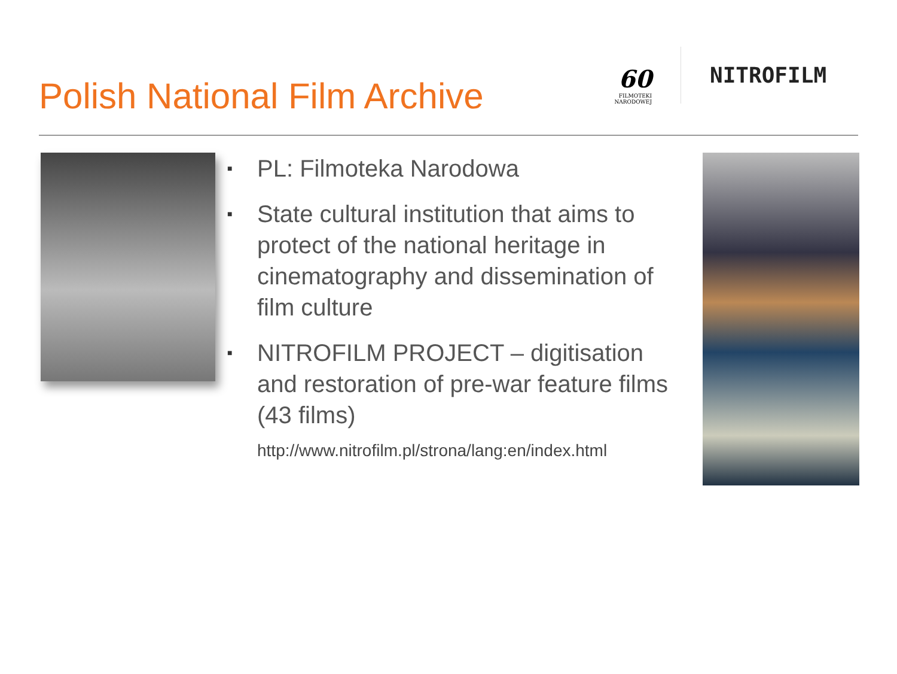Polish National Film Archive
60
FILMOTEKI
NARODOWEJ
NITROFILM
■ PL: Filmoteka Narodowa
■ State cultural institution that aims to protect of the national heritage in cinematography and dissemination of film culture
■ NITROFILM PROJECT – digitisation and restoration of pre-war feature films (43 films)
http://www.nitrofilm.pl/strona/lang:en/index.html